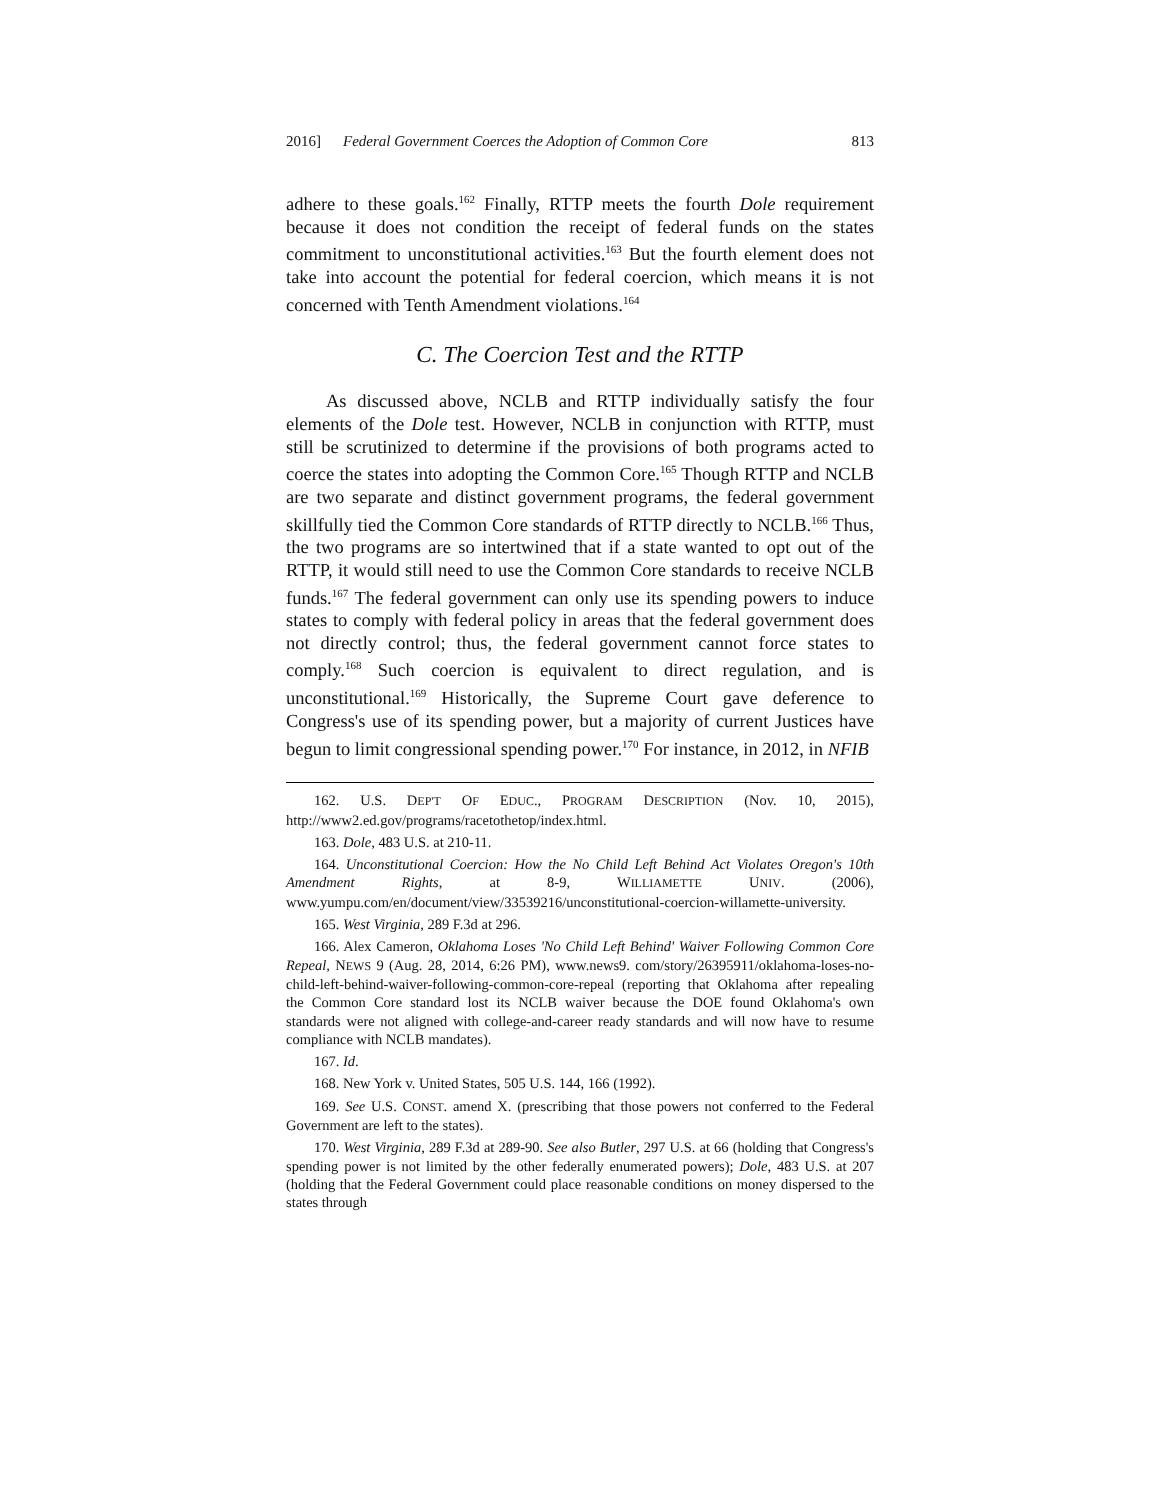2016] Federal Government Coerces the Adoption of Common Core 813
adhere to these goals.<sup>162</sup> Finally, RTTP meets the fourth Dole requirement because it does not condition the receipt of federal funds on the states commitment to unconstitutional activities.<sup>163</sup> But the fourth element does not take into account the potential for federal coercion, which means it is not concerned with Tenth Amendment violations.<sup>164</sup>
C. The Coercion Test and the RTTP
As discussed above, NCLB and RTTP individually satisfy the four elements of the Dole test. However, NCLB in conjunction with RTTP, must still be scrutinized to determine if the provisions of both programs acted to coerce the states into adopting the Common Core.<sup>165</sup> Though RTTP and NCLB are two separate and distinct government programs, the federal government skillfully tied the Common Core standards of RTTP directly to NCLB.<sup>166</sup> Thus, the two programs are so intertwined that if a state wanted to opt out of the RTTP, it would still need to use the Common Core standards to receive NCLB funds.<sup>167</sup> The federal government can only use its spending powers to induce states to comply with federal policy in areas that the federal government does not directly control; thus, the federal government cannot force states to comply.<sup>168</sup> Such coercion is equivalent to direct regulation, and is unconstitutional.<sup>169</sup> Historically, the Supreme Court gave deference to Congress's use of its spending power, but a majority of current Justices have begun to limit congressional spending power.<sup>170</sup> For instance, in 2012, in NFIB
162. U.S. DEP'T OF EDUC., PROGRAM DESCRIPTION (Nov. 10, 2015), http://www2.ed.gov/programs/racetothetop/index.html.
163. Dole, 483 U.S. at 210-11.
164. Unconstitutional Coercion: How the No Child Left Behind Act Violates Oregon's 10th Amendment Rights, at 8-9, WILLIAMETTE UNIV. (2006), www.yumpu.com/en/document/view/33539216/unconstitutional-coercion-willamette-university.
165. West Virginia, 289 F.3d at 296.
166. Alex Cameron, Oklahoma Loses 'No Child Left Behind' Waiver Following Common Core Repeal, NEWS 9 (Aug. 28, 2014, 6:26 PM), www.news9. com/story/26395911/oklahoma-loses-no-child-left-behind-waiver-following-common-core-repeal (reporting that Oklahoma after repealing the Common Core standard lost its NCLB waiver because the DOE found Oklahoma's own standards were not aligned with college-and-career ready standards and will now have to resume compliance with NCLB mandates).
167. Id.
168. New York v. United States, 505 U.S. 144, 166 (1992).
169. See U.S. CONST. amend X. (prescribing that those powers not conferred to the Federal Government are left to the states).
170. West Virginia, 289 F.3d at 289-90. See also Butler, 297 U.S. at 66 (holding that Congress's spending power is not limited by the other federally enumerated powers); Dole, 483 U.S. at 207 (holding that the Federal Government could place reasonable conditions on money dispersed to the states through